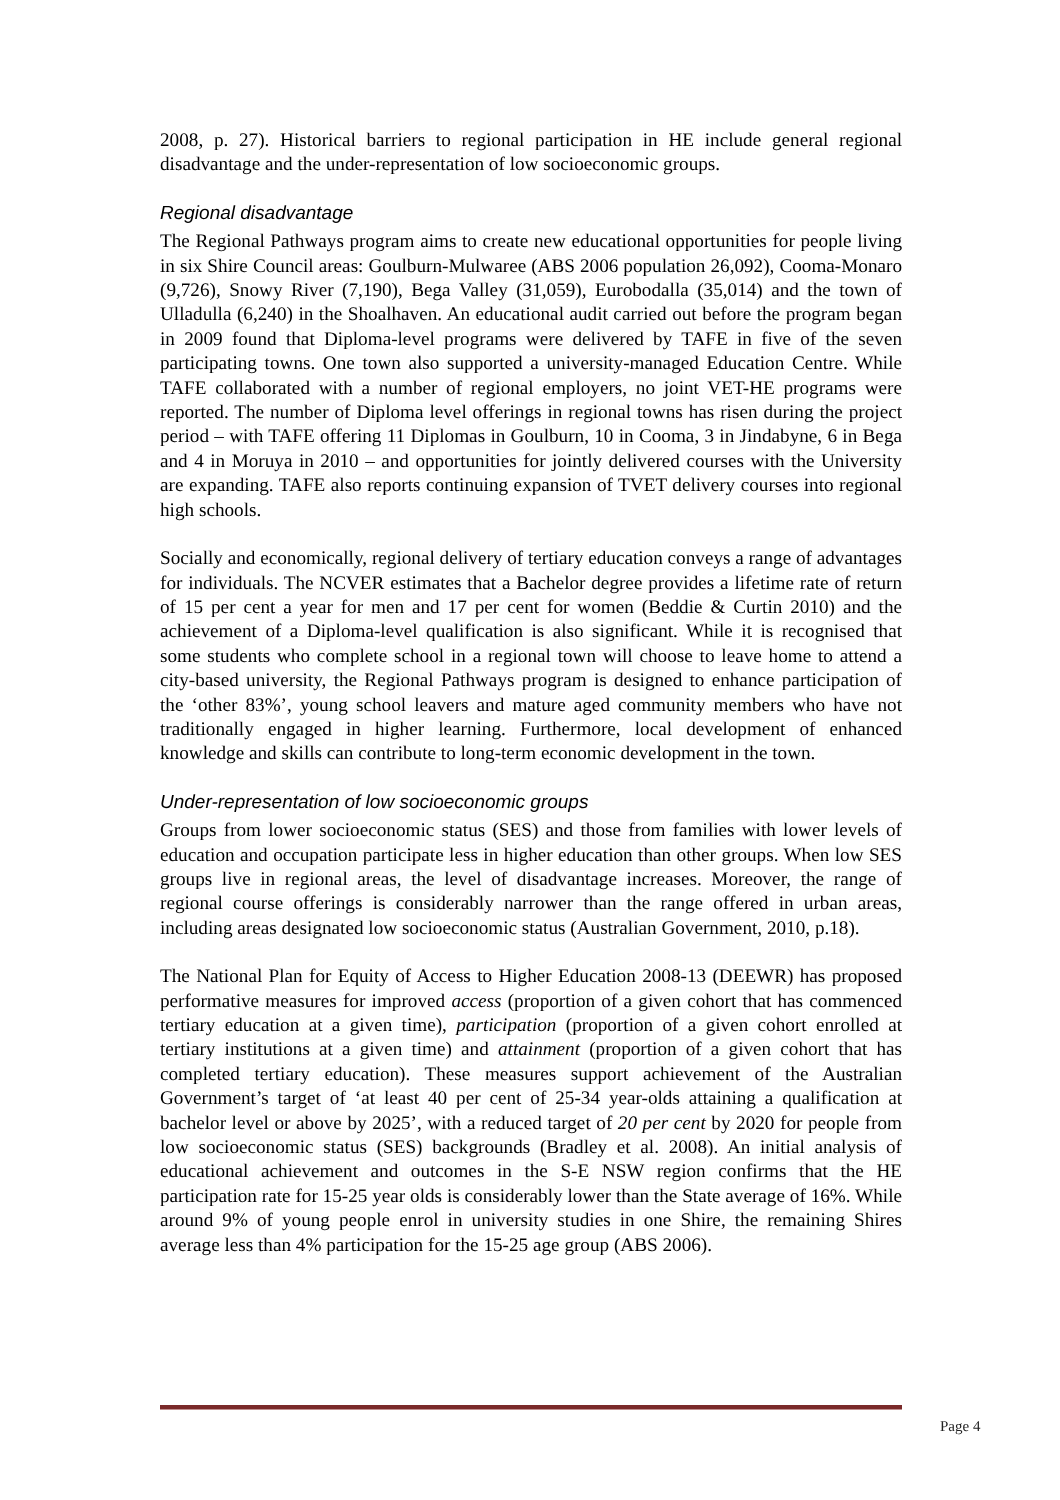2008, p. 27). Historical barriers to regional participation in HE include general regional disadvantage and the under-representation of low socioeconomic groups.
Regional disadvantage
The Regional Pathways program aims to create new educational opportunities for people living in six Shire Council areas: Goulburn-Mulwaree (ABS 2006 population 26,092), Cooma-Monaro (9,726), Snowy River (7,190), Bega Valley (31,059), Eurobodalla (35,014) and the town of Ulladulla (6,240) in the Shoalhaven. An educational audit carried out before the program began in 2009 found that Diploma-level programs were delivered by TAFE in five of the seven participating towns. One town also supported a university-managed Education Centre. While TAFE collaborated with a number of regional employers, no joint VET-HE programs were reported. The number of Diploma level offerings in regional towns has risen during the project period – with TAFE offering 11 Diplomas in Goulburn, 10 in Cooma, 3 in Jindabyne, 6 in Bega and 4 in Moruya in 2010 – and opportunities for jointly delivered courses with the University are expanding. TAFE also reports continuing expansion of TVET delivery courses into regional high schools.
Socially and economically, regional delivery of tertiary education conveys a range of advantages for individuals. The NCVER estimates that a Bachelor degree provides a lifetime rate of return of 15 per cent a year for men and 17 per cent for women (Beddie & Curtin 2010) and the achievement of a Diploma-level qualification is also significant. While it is recognised that some students who complete school in a regional town will choose to leave home to attend a city-based university, the Regional Pathways program is designed to enhance participation of the ‘other 83%’, young school leavers and mature aged community members who have not traditionally engaged in higher learning. Furthermore, local development of enhanced knowledge and skills can contribute to long-term economic development in the town.
Under-representation of low socioeconomic groups
Groups from lower socioeconomic status (SES) and those from families with lower levels of education and occupation participate less in higher education than other groups. When low SES groups live in regional areas, the level of disadvantage increases. Moreover, the range of regional course offerings is considerably narrower than the range offered in urban areas, including areas designated low socioeconomic status (Australian Government, 2010, p.18).
The National Plan for Equity of Access to Higher Education 2008-13 (DEEWR) has proposed performative measures for improved access (proportion of a given cohort that has commenced tertiary education at a given time), participation (proportion of a given cohort enrolled at tertiary institutions at a given time) and attainment (proportion of a given cohort that has completed tertiary education). These measures support achievement of the Australian Government’s target of ‘at least 40 per cent of 25-34 year-olds attaining a qualification at bachelor level or above by 2025’, with a reduced target of 20 per cent by 2020 for people from low socioeconomic status (SES) backgrounds (Bradley et al. 2008). An initial analysis of educational achievement and outcomes in the S-E NSW region confirms that the HE participation rate for 15-25 year olds is considerably lower than the State average of 16%. While around 9% of young people enrol in university studies in one Shire, the remaining Shires average less than 4% participation for the 15-25 age group (ABS 2006).
Page 4